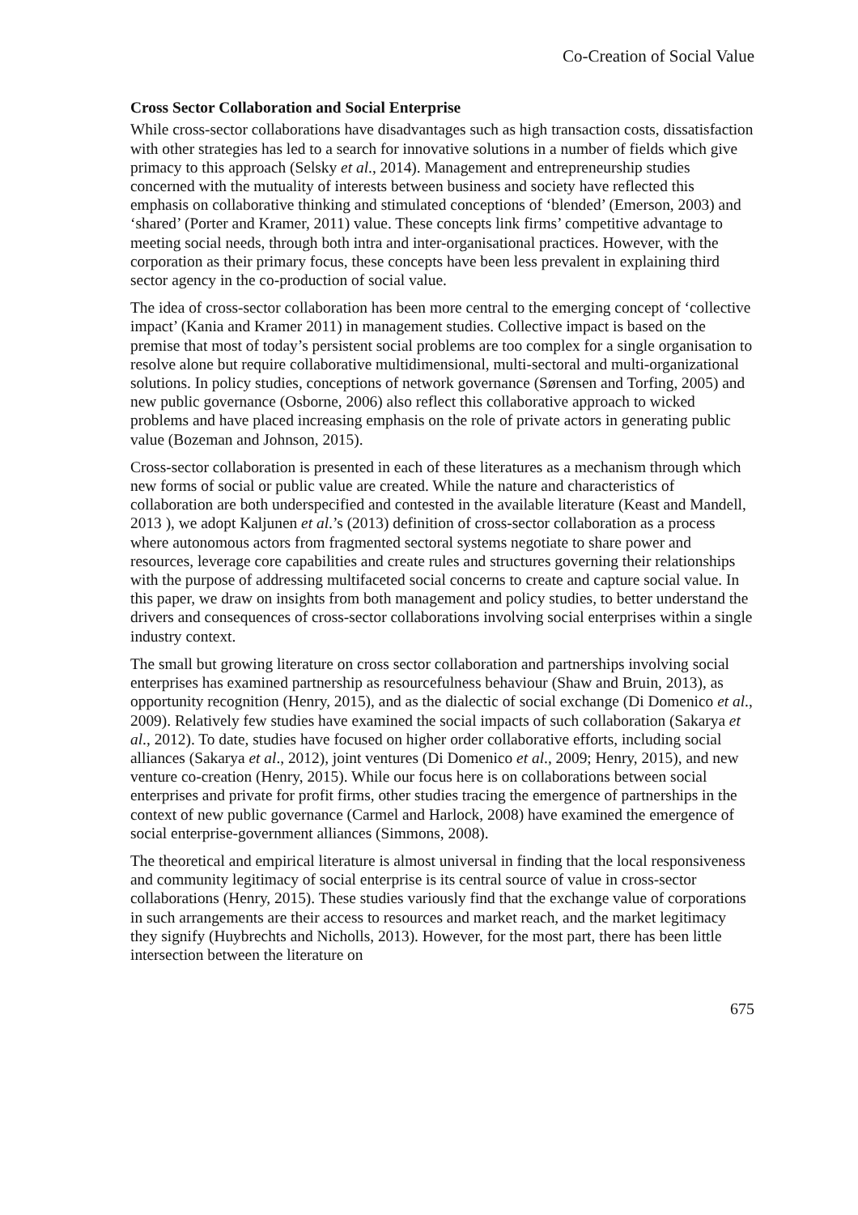Co-Creation of Social Value
Cross Sector Collaboration and Social Enterprise
While cross-sector collaborations have disadvantages such as high transaction costs, dissatisfaction with other strategies has led to a search for innovative solutions in a number of fields which give primacy to this approach (Selsky et al., 2014). Management and entrepreneurship studies concerned with the mutuality of interests between business and society have reflected this emphasis on collaborative thinking and stimulated conceptions of ‘blended’ (Emerson, 2003) and ‘shared’ (Porter and Kramer, 2011) value. These concepts link firms’ competitive advantage to meeting social needs, through both intra and inter-organisational practices. However, with the corporation as their primary focus, these concepts have been less prevalent in explaining third sector agency in the co-production of social value.
The idea of cross-sector collaboration has been more central to the emerging concept of ‘collective impact’ (Kania and Kramer 2011) in management studies. Collective impact is based on the premise that most of today’s persistent social problems are too complex for a single organisation to resolve alone but require collaborative multidimensional, multi-sectoral and multi-organizational solutions. In policy studies, conceptions of network governance (Sørensen and Torfing, 2005) and new public governance (Osborne, 2006) also reflect this collaborative approach to wicked problems and have placed increasing emphasis on the role of private actors in generating public value (Bozeman and Johnson, 2015).
Cross-sector collaboration is presented in each of these literatures as a mechanism through which new forms of social or public value are created. While the nature and characteristics of collaboration are both underspecified and contested in the available literature (Keast and Mandell, 2013 ), we adopt Kaljunen et al.’s (2013) definition of cross-sector collaboration as a process where autonomous actors from fragmented sectoral systems negotiate to share power and resources, leverage core capabilities and create rules and structures governing their relationships with the purpose of addressing multifaceted social concerns to create and capture social value. In this paper, we draw on insights from both management and policy studies, to better understand the drivers and consequences of cross-sector collaborations involving social enterprises within a single industry context.
The small but growing literature on cross sector collaboration and partnerships involving social enterprises has examined partnership as resourcefulness behaviour (Shaw and Bruin, 2013), as opportunity recognition (Henry, 2015), and as the dialectic of social exchange (Di Domenico et al., 2009). Relatively few studies have examined the social impacts of such collaboration (Sakarya et al., 2012). To date, studies have focused on higher order collaborative efforts, including social alliances (Sakarya et al., 2012), joint ventures (Di Domenico et al., 2009; Henry, 2015), and new venture co-creation (Henry, 2015). While our focus here is on collaborations between social enterprises and private for profit firms, other studies tracing the emergence of partnerships in the context of new public governance (Carmel and Harlock, 2008) have examined the emergence of social enterprise-government alliances (Simmons, 2008).
The theoretical and empirical literature is almost universal in finding that the local responsiveness and community legitimacy of social enterprise is its central source of value in cross-sector collaborations (Henry, 2015). These studies variously find that the exchange value of corporations in such arrangements are their access to resources and market reach, and the market legitimacy they signify (Huybrechts and Nicholls, 2013). However, for the most part, there has been little intersection between the literature on
675